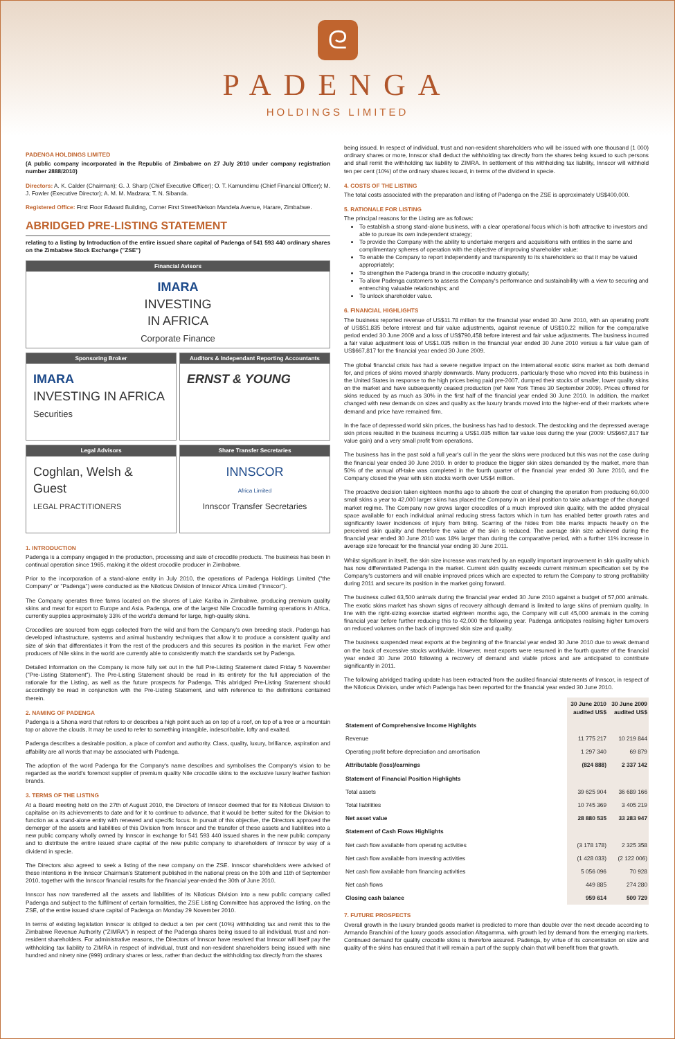ᘓ
PADENGA
HOLDINGS LIMITED
PADENGA HOLDINGS LIMITED
(A public company incorporated in the Republic of Zimbabwe on 27 July 2010 under company registration number 2888/2010)
Directors: A. K. Calder (Chairman); G. J. Sharp (Chief Executive Officer); O. T. Kamundimu (Chief Financial Officer); M. J. Fowler (Executive Director); A. M. M. Madzara; T. N. Sibanda.
Registered Office: First Floor Edward Building, Corner First Street/Nelson Mandela Avenue, Harare, Zimbabwe.
ABRIDGED PRE-LISTING STATEMENT
relating to a listing by Introduction of the entire issued share capital of Padenga of 541 593 440 ordinary shares on the Zimbabwe Stock Exchange ("ZSE")
Financial Avisors
IMARA
INVESTING
IN AFRICA
Corporate Finance
Sponsoring Broker
IMARA
INVESTING IN AFRICA
Securities
Auditors & Independant Reporting Accountants
ERNST & YOUNG
Legal Advisors
Coghlan, Welsh & Guest
LEGAL PRACTITIONERS
Share Transfer Secretaries
INNSCOR
Africa Limited
Innscor Transfer Secretaries
1. INTRODUCTION
Padenga is a company engaged in the production, processing and sale of crocodile products. The business has been in continual operation since 1965, making it the oldest crocodile producer in Zimbabwe.
Prior to the incorporation of a stand-alone entity in July 2010, the operations of Padenga Holdings Limited ("the Company" or "Padenga") were conducted as the Niloticus Division of Innscor Africa Limited ("Innscor").
The Company operates three farms located on the shores of Lake Kariba in Zimbabwe, producing premium quality skins and meat for export to Europe and Asia. Padenga, one of the largest Nile Crocodile farming operations in Africa, currently supplies approximately 33% of the world's demand for large, high-quality skins.
Crocodiles are sourced from eggs collected from the wild and from the Company's own breeding stock. Padenga has developed infrastructure, systems and animal husbandry techniques that allow it to produce a consistent quality and size of skin that differentiates it from the rest of the producers and this secures its position in the market. Few other producers of Nile skins in the world are currently able to consistently match the standards set by Padenga.
Detailed information on the Company is more fully set out in the full Pre-Listing Statement dated Friday 5 November ("Pre-Listing Statement"). The Pre-Listing Statement should be read in its entirety for the full appreciation of the rationale for the Listing, as well as the future prospects for Padenga. This abridged Pre-Listing Statement should accordingly be read in conjunction with the Pre-Listing Statement, and with reference to the definitions contained therein.
2. NAMING OF PADENGA
Padenga is a Shona word that refers to or describes a high point such as on top of a roof, on top of a tree or a mountain top or above the clouds. It may be used to refer to something intangible, indescribable, lofty and exalted.
Padenga describes a desirable position, a place of comfort and authority. Class, quality, luxury, brilliance, aspiration and affability are all words that may be associated with Padenga.
The adoption of the word Padenga for the Company's name describes and symbolises the Company's vision to be regarded as the world's foremost supplier of premium quality Nile crocodile skins to the exclusive luxury leather fashion brands.
3. TERMS OF THE LISTING
At a Board meeting held on the 27th of August 2010, the Directors of Innscor deemed that for its Niloticus Division to capitalise on its achievements to date and for it to continue to advance, that it would be better suited for the Division to function as a stand-alone entity with renewed and specific focus. In pursuit of this objective, the Directors approved the demerger of the assets and liabilities of this Division from Innscor and the transfer of these assets and liabilities into a new public company wholly owned by Innscor in exchange for 541 593 440 issued shares in the new public company and to distribute the entire issued share capital of the new public company to shareholders of Innscor by way of a dividend in specie.
The Directors also agreed to seek a listing of the new company on the ZSE. Innscor shareholders were advised of these intentions in the Innscor Chairman's Statement published in the national press on the 10th and 11th of September 2010, together with the Innscor financial results for the financial year-ended the 30th of June 2010.
Innscor has now transferred all the assets and liabilities of its Niloticus Division into a new public company called Padenga and subject to the fulfilment of certain formalities, the ZSE Listing Committee has approved the listing, on the ZSE, of the entire issued share capital of Padenga on Monday 29 November 2010.
In terms of existing legislation Innscor is obliged to deduct a ten per cent (10%) withholding tax and remit this to the Zimbabwe Revenue Authority ("ZIMRA") in respect of the Padenga shares being issued to all individual, trust and non-resident shareholders. For administrative reasons, the Directors of Innscor have resolved that Innscor will itself pay the withholding tax liability to ZIMRA in respect of individual, trust and non-resident shareholders being issued with nine hundred and ninety nine (999) ordinary shares or less, rather than deduct the withholding tax directly from the shares
being issued. In respect of individual, trust and non-resident shareholders who will be issued with one thousand (1 000) ordinary shares or more, Innscor shall deduct the withholding tax directly from the shares being issued to such persons and shall remit the withholding tax liability to ZIMRA. In settlement of this withholding tax liability, Innscor will withhold ten per cent (10%) of the ordinary shares issued, in terms of the dividend in specie.
4. COSTS OF THE LISTING
The total costs associated with the preparation and listing of Padenga on the ZSE is approximately US$400,000.
5. RATIONALE FOR LISTING
The principal reasons for the Listing are as follows:
To establish a strong stand-alone business, with a clear operational focus which is both attractive to investors and able to pursue its own independent strategy;
To provide the Company with the ability to undertake mergers and acquisitions with entities in the same and complimentary spheres of operation with the objective of improving shareholder value;
To enable the Company to report independently and transparently to its shareholders so that it may be valued appropriately;
To strengthen the Padenga brand in the crocodile industry globally;
To allow Padenga customers to assess the Company's performance and sustainability with a view to securing and entrenching valuable relationships; and
To unlock shareholder value.
6. FINANCIAL HIGHLIGHTS
The business reported revenue of US$11.78 million for the financial year ended 30 June 2010, with an operating profit of US$51,835 before interest and fair value adjustments, against revenue of US$10.22 million for the comparative period ended 30 June 2009 and a loss of US$790,458 before interest and fair value adjustments. The business incurred a fair value adjustment loss of US$1.035 million in the financial year ended 30 June 2010 versus a fair value gain of US$667,817 for the financial year ended 30 June 2009.
The global financial crisis has had a severe negative impact on the international exotic skins market as both demand for, and prices of skins moved sharply downwards. Many producers, particularly those who moved into this business in the United States in response to the high prices being paid pre-2007, dumped their stocks of smaller, lower quality skins on the market and have subsequently ceased production (ref New York Times 30 September 2009). Prices offered for skins reduced by as much as 30% in the first half of the financial year ended 30 June 2010. In addition, the market changed with new demands on sizes and quality as the luxury brands moved into the higher-end of their markets where demand and price have remained firm.
In the face of depressed world skin prices, the business has had to destock. The destocking and the depressed average skin prices resulted in the business incurring a US$1.035 million fair value loss during the year (2009: US$667,817 fair value gain) and a very small profit from operations.
The business has in the past sold a full year's cull in the year the skins were produced but this was not the case during the financial year ended 30 June 2010. In order to produce the bigger skin sizes demanded by the market, more than 50% of the annual off-take was completed in the fourth quarter of the financial year ended 30 June 2010, and the Company closed the year with skin stocks worth over US$4 million.
The proactive decision taken eighteen months ago to absorb the cost of changing the operation from producing 60,000 small skins a year to 42,000 larger skins has placed the Company in an ideal position to take advantage of the changed market regime. The Company now grows larger crocodiles of a much improved skin quality, with the added physical space available for each individual animal reducing stress factors which in turn has enabled better growth rates and significantly lower incidences of injury from biting. Scarring of the hides from bite marks impacts heavily on the perceived skin quality and therefore the value of the skin is reduced. The average skin size achieved during the financial year ended 30 June 2010 was 18% larger than during the comparative period, with a further 11% increase in average size forecast for the financial year ending 30 June 2011.
Whilst significant in itself, the skin size increase was matched by an equally important improvement in skin quality which has now differentiated Padenga in the market. Current skin quality exceeds current minimum specification set by the Company's customers and will enable improved prices which are expected to return the Company to strong profitability during 2011 and secure its position in the market going forward.
The business culled 63,500 animals during the financial year ended 30 June 2010 against a budget of 57,000 animals. The exotic skins market has shown signs of recovery although demand is limited to large skins of premium quality. In line with the right-sizing exercise started eighteen months ago, the Company will cull 45,000 animals in the coming financial year before further reducing this to 42,000 the following year. Padenga anticipates realising higher turnovers on reduced volumes on the back of improved skin size and quality.
The business suspended meat exports at the beginning of the financial year ended 30 June 2010 due to weak demand on the back of excessive stocks worldwide. However, meat exports were resumed in the fourth quarter of the financial year ended 30 June 2010 following a recovery of demand and viable prices and are anticipated to contribute significantly in 2011.
The following abridged trading update has been extracted from the audited financial statements of Innscor, in respect of the Niloticus Division, under which Padenga has been reported for the financial year ended 30 June 2010.
| | 30 June 2010 audited US$ | 30 June 2009 audited US$ |
| --- | --- | --- |
| Statement of Comprehensive Income Highlights | | |
| Revenue | 11 775 217 | 10 219 844 |
| Operating profit before depreciation and amortisation | 1 297 340 | 69 879 |
| Attributable (loss)/earnings | (824 888) | 2 337 142 |
| Statement of Financial Position Highlights | | |
| Total assets | 39 625 904 | 36 689 166 |
| Total liabilities | 10 745 369 | 3 405 219 |
| Net asset value | 28 880 535 | 33 283 947 |
| Statement of Cash Flows Highlights | | |
| Net cash flow available from operating activities | (3 178 178) | 2 325 358 |
| Net cash flow available from investing activities | (1 428 033) | (2 122 006) |
| Net cash flow available from financing activities | 5 056 096 | 70 928 |
| Net cash flows | 449 885 | 274 280 |
| Closing cash balance | 959 614 | 509 729 |
7. FUTURE PROSPECTS
Overall growth in the luxury branded goods market is predicted to more than double over the next decade according to Armando Branchini of the luxury goods association Altagamma, with growth led by demand from the emerging markets. Continued demand for quality crocodile skins is therefore assured. Padenga, by virtue of its concentration on size and quality of the skins has ensured that it will remain a part of the supply chain that will benefit from that growth.